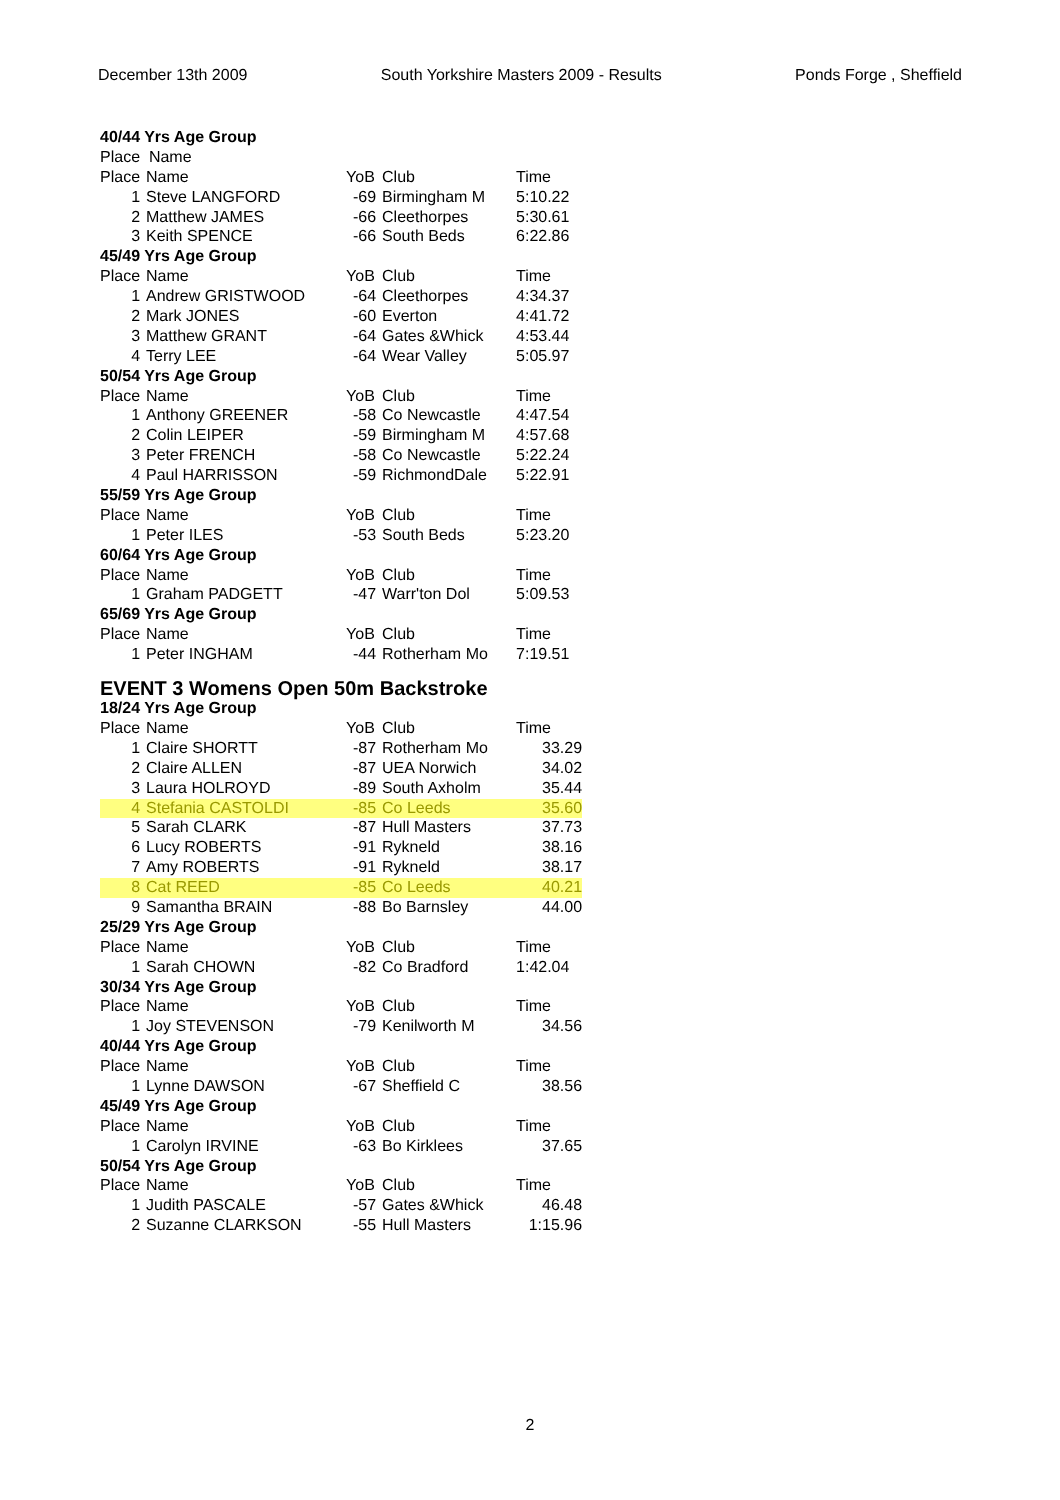December 13th 2009 South Yorkshire Masters 2009 - Results Ponds Forge , Sheffield
| 40/44 Yrs Age Group | | |
| Place Name | | |
| Place | Name | YoB | Club | Time |
| 1 | Steve LANGFORD | -69 | Birmingham M | 5:10.22 |
| 2 | Matthew JAMES | -66 | Cleethorpes | 5:30.61 |
| 3 | Keith SPENCE | -66 | South Beds | 6:22.86 |
| 45/49 Yrs Age Group | | | | |
| Place | Name | YoB | Club | Time |
| 1 | Andrew GRISTWOOD | -64 | Cleethorpes | 4:34.37 |
| 2 | Mark JONES | -60 | Everton | 4:41.72 |
| 3 | Matthew GRANT | -64 | Gates &Whick | 4:53.44 |
| 4 | Terry LEE | -64 | Wear Valley | 5:05.97 |
| 50/54 Yrs Age Group | | | | |
| Place | Name | YoB | Club | Time |
| 1 | Anthony GREENER | -58 | Co Newcastle | 4:47.54 |
| 2 | Colin LEIPER | -59 | Birmingham M | 4:57.68 |
| 3 | Peter FRENCH | -58 | Co Newcastle | 5:22.24 |
| 4 | Paul HARRISSON | -59 | RichmondDale | 5:22.91 |
| 55/59 Yrs Age Group | | | | |
| Place | Name | YoB | Club | Time |
| 1 | Peter ILES | -53 | South Beds | 5:23.20 |
| 60/64 Yrs Age Group | | | | |
| Place | Name | YoB | Club | Time |
| 1 | Graham PADGETT | -47 | Warr'ton Dol | 5:09.53 |
| 65/69 Yrs Age Group | | | | |
| Place | Name | YoB | Club | Time |
| 1 | Peter INGHAM | -44 | Rotherham Mo | 7:19.51 |
EVENT 3 Womens Open 50m Backstroke
| 18/24 Yrs Age Group | | | | |
| Place | Name | YoB | Club | Time |
| 1 | Claire SHORTT | -87 | Rotherham Mo | 33.29 |
| 2 | Claire ALLEN | -87 | UEA Norwich | 34.02 |
| 3 | Laura HOLROYD | -89 | South Axholm | 35.44 |
| 4 | Stefania CASTOLDI | -85 | Co Leeds | 35.60 |
| 5 | Sarah CLARK | -87 | Hull Masters | 37.73 |
| 6 | Lucy ROBERTS | -91 | Rykneld | 38.16 |
| 7 | Amy ROBERTS | -91 | Rykneld | 38.17 |
| 8 | Cat REED | -85 | Co Leeds | 40.21 |
| 9 | Samantha BRAIN | -88 | Bo Barnsley | 44.00 |
| 25/29 Yrs Age Group | | | | |
| Place | Name | YoB | Club | Time |
| 1 | Sarah CHOWN | -82 | Co Bradford | 1:42.04 |
| 30/34 Yrs Age Group | | | | |
| Place | Name | YoB | Club | Time |
| 1 | Joy STEVENSON | -79 | Kenilworth M | 34.56 |
| 40/44 Yrs Age Group | | | | |
| Place | Name | YoB | Club | Time |
| 1 | Lynne DAWSON | -67 | Sheffield C | 38.56 |
| 45/49 Yrs Age Group | | | | |
| Place | Name | YoB | Club | Time |
| 1 | Carolyn IRVINE | -63 | Bo Kirklees | 37.65 |
| 50/54 Yrs Age Group | | | | |
| Place | Name | YoB | Club | Time |
| 1 | Judith PASCALE | -57 | Gates &Whick | 46.48 |
| 2 | Suzanne CLARKSON | -55 | Hull Masters | 1:15.96 |
2